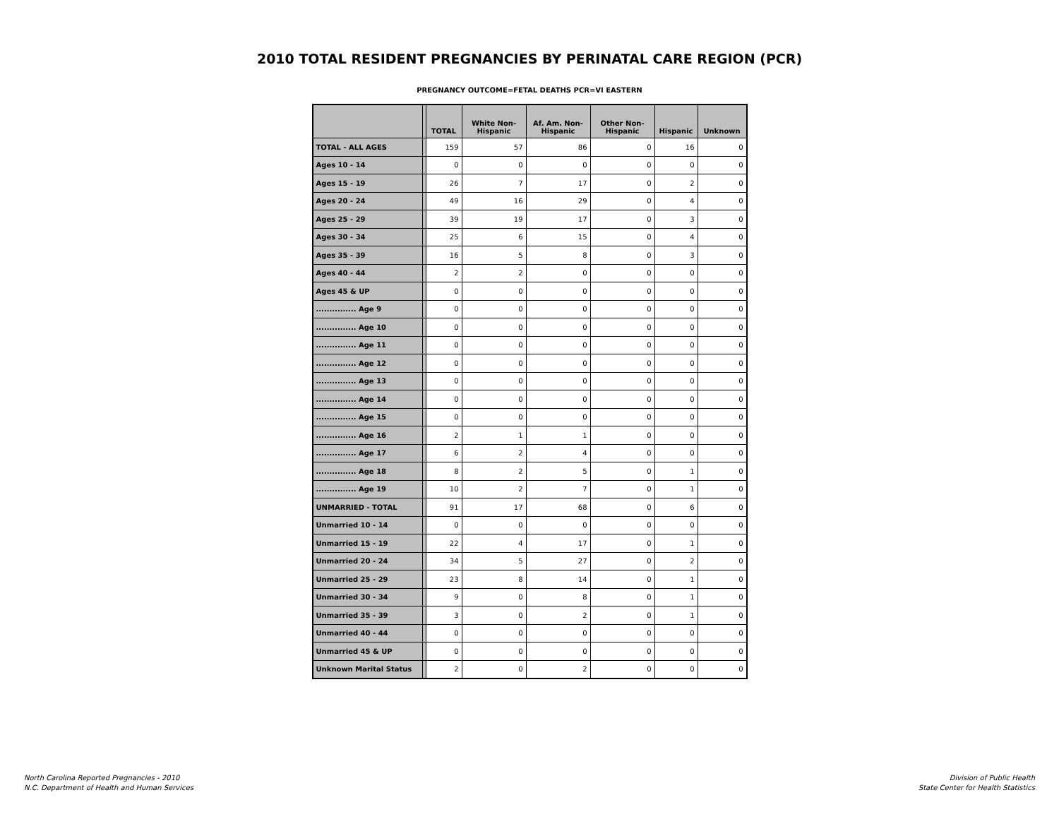2010 TOTAL RESIDENT PREGNANCIES BY PERINATAL CARE REGION (PCR)
PREGNANCY OUTCOME=FETAL DEATHS PCR=VI EASTERN
| | | TOTAL | White Non- Hispanic | Af. Am. Non- Hispanic | Other Non- Hispanic | Hispanic | Unknown |
| --- | --- | --- | --- | --- | --- | --- | --- |
| TOTAL - ALL AGES | | 159 | 57 | 86 | 0 | 16 | 0 |
| Ages 10 - 14 | | 0 | 0 | 0 | 0 | 0 | 0 |
| Ages 15 - 19 | | 26 | 7 | 17 | 0 | 2 | 0 |
| Ages 20 - 24 | | 49 | 16 | 29 | 0 | 4 | 0 |
| Ages 25 - 29 | | 39 | 19 | 17 | 0 | 3 | 0 |
| Ages 30 - 34 | | 25 | 6 | 15 | 0 | 4 | 0 |
| Ages 35 - 39 | | 16 | 5 | 8 | 0 | 3 | 0 |
| Ages 40 - 44 | | 2 | 2 | 0 | 0 | 0 | 0 |
| Ages 45 & UP | | 0 | 0 | 0 | 0 | 0 | 0 |
| ............... Age 9 | | 0 | 0 | 0 | 0 | 0 | 0 |
| ............... Age 10 | | 0 | 0 | 0 | 0 | 0 | 0 |
| ............... Age 11 | | 0 | 0 | 0 | 0 | 0 | 0 |
| ............... Age 12 | | 0 | 0 | 0 | 0 | 0 | 0 |
| ............... Age 13 | | 0 | 0 | 0 | 0 | 0 | 0 |
| ............... Age 14 | | 0 | 0 | 0 | 0 | 0 | 0 |
| ............... Age 15 | | 0 | 0 | 0 | 0 | 0 | 0 |
| ............... Age 16 | | 2 | 1 | 1 | 0 | 0 | 0 |
| ............... Age 17 | | 6 | 2 | 4 | 0 | 0 | 0 |
| ............... Age 18 | | 8 | 2 | 5 | 0 | 1 | 0 |
| ............... Age 19 | | 10 | 2 | 7 | 0 | 1 | 0 |
| UNMARRIED - TOTAL | | 91 | 17 | 68 | 0 | 6 | 0 |
| Unmarried 10 - 14 | | 0 | 0 | 0 | 0 | 0 | 0 |
| Unmarried 15 - 19 | | 22 | 4 | 17 | 0 | 1 | 0 |
| Unmarried 20 - 24 | | 34 | 5 | 27 | 0 | 2 | 0 |
| Unmarried 25 - 29 | | 23 | 8 | 14 | 0 | 1 | 0 |
| Unmarried 30 - 34 | | 9 | 0 | 8 | 0 | 1 | 0 |
| Unmarried 35 - 39 | | 3 | 0 | 2 | 0 | 1 | 0 |
| Unmarried 40 - 44 | | 0 | 0 | 0 | 0 | 0 | 0 |
| Unmarried 45 & UP | | 0 | 0 | 0 | 0 | 0 | 0 |
| Unknown Marital Status | | 2 | 0 | 2 | 0 | 0 | 0 |
North Carolina Reported Pregnancies - 2010
N.C. Department of Health and Human Services
Division of Public Health
State Center for Health Statistics